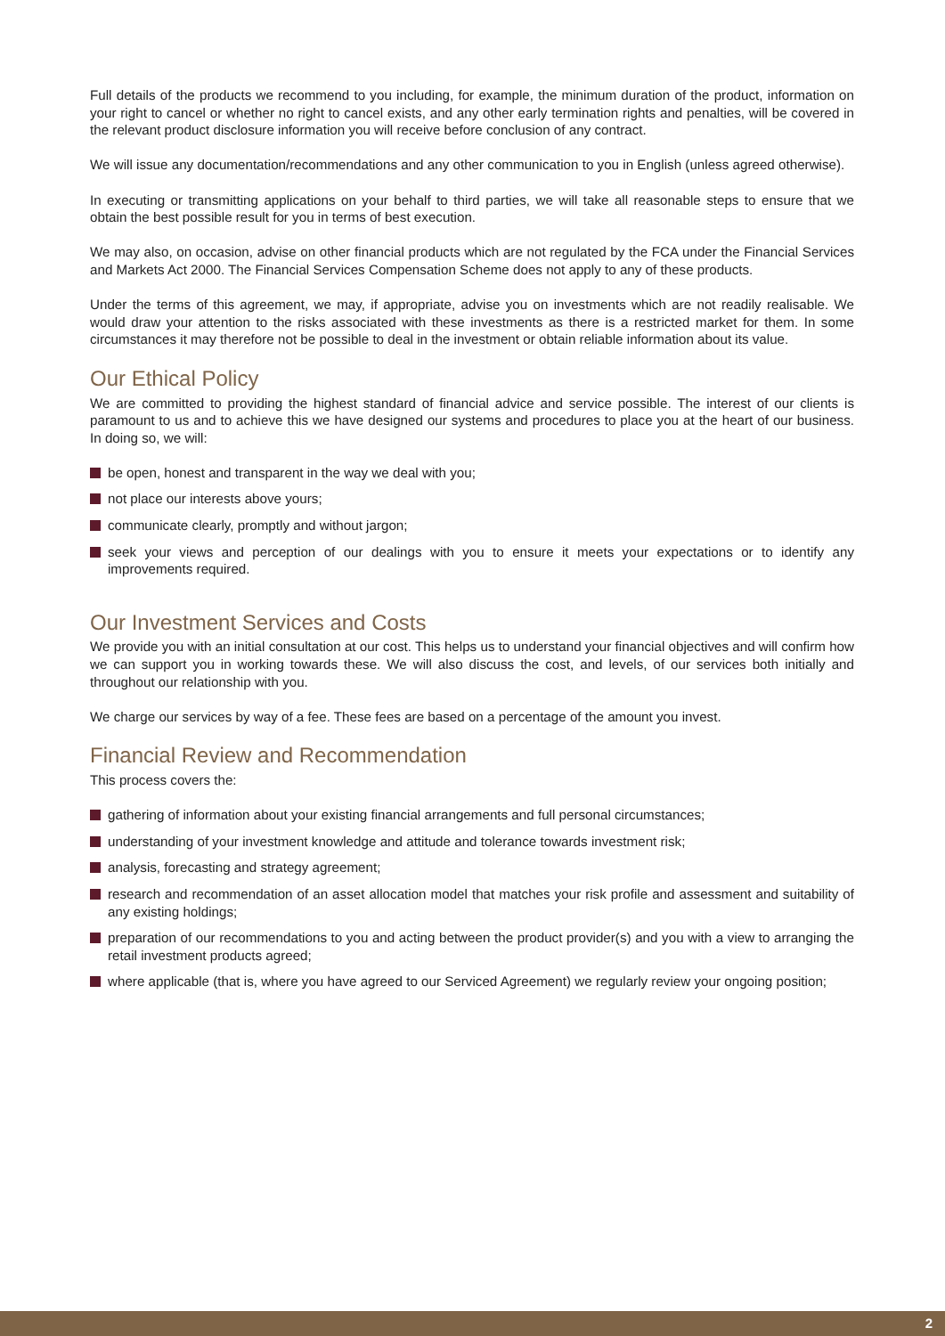Full details of the products we recommend to you including, for example, the minimum duration of the product, information on your right to cancel or whether no right to cancel exists, and any other early termination rights and penalties, will be covered in the relevant product disclosure information you will receive before conclusion of any contract.
We will issue any documentation/recommendations and any other communication to you in English (unless agreed otherwise).
In executing or transmitting applications on your behalf to third parties, we will take all reasonable steps to ensure that we obtain the best possible result for you in terms of best execution.
We may also, on occasion, advise on other financial products which are not regulated by the FCA under the Financial Services and Markets Act 2000. The Financial Services Compensation Scheme does not apply to any of these products.
Under the terms of this agreement, we may, if appropriate, advise you on investments which are not readily realisable. We would draw your attention to the risks associated with these investments as there is a restricted market for them. In some circumstances it may therefore not be possible to deal in the investment or obtain reliable information about its value.
Our Ethical Policy
We are committed to providing the highest standard of financial advice and service possible. The interest of our clients is paramount to us and to achieve this we have designed our systems and procedures to place you at the heart of our business. In doing so, we will:
be open, honest and transparent in the way we deal with you;
not place our interests above yours;
communicate clearly, promptly and without jargon;
seek your views and perception of our dealings with you to ensure it meets your expectations or to identify any improvements required.
Our Investment Services and Costs
We provide you with an initial consultation at our cost. This helps us to understand your financial objectives and will confirm how we can support you in working towards these. We will also discuss the cost, and levels, of our services both initially and throughout our relationship with you.
We charge our services by way of a fee. These fees are based on a percentage of the amount you invest.
Financial Review and Recommendation
This process covers the:
gathering of information about your existing financial arrangements and full personal circumstances;
understanding of your investment knowledge and attitude and tolerance towards investment risk;
analysis, forecasting and strategy agreement;
research and recommendation of an asset allocation model that matches your risk profile and assessment and suitability of any existing holdings;
preparation of our recommendations to you and acting between the product provider(s) and you with a view to arranging the retail investment products agreed;
where applicable (that is, where you have agreed to our Serviced Agreement) we regularly review your ongoing position;
2